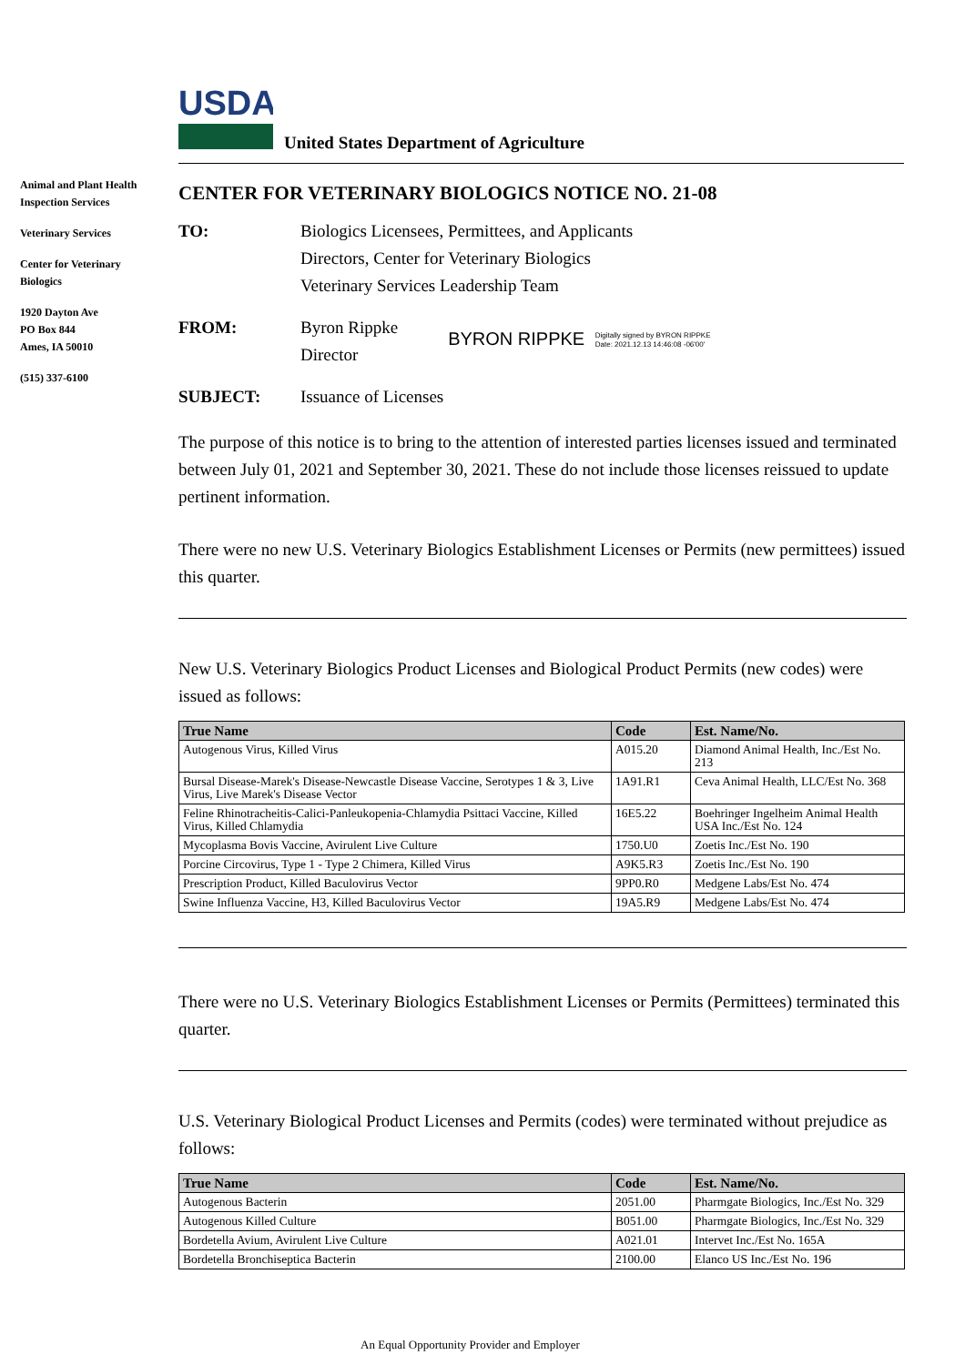USDA
United States Department of Agriculture
Animal and Plant Health Inspection Services
Veterinary Services
Center for Veterinary Biologics
1920 Dayton Ave
PO Box 844
Ames, IA 50010
(515) 337-6100
CENTER FOR VETERINARY BIOLOGICS NOTICE NO. 21-08
TO: Biologics Licensees, Permittees, and Applicants
Directors, Center for Veterinary Biologics
Veterinary Services Leadership Team
FROM: Byron Rippke
Director
BYRON RIPPKE Digitally signed by BYRON RIPPKE
Date: 2021.12.13 14:46:08 -06'00'
SUBJECT: Issuance of Licenses
The purpose of this notice is to bring to the attention of interested parties licenses issued and terminated between July 01, 2021 and September 30, 2021. These do not include those licenses reissued to update pertinent information.
There were no new U.S. Veterinary Biologics Establishment Licenses or Permits (new permittees) issued this quarter.
New U.S. Veterinary Biologics Product Licenses and Biological Product Permits (new codes) were issued as follows:
| True Name | Code | Est. Name/No. |
| --- | --- | --- |
| Autogenous Virus, Killed Virus | A015.20 | Diamond Animal Health, Inc./Est No. 213 |
| Bursal Disease-Marek's Disease-Newcastle Disease Vaccine, Serotypes 1 & 3, Live Virus, Live Marek's Disease Vector | 1A91.R1 | Ceva Animal Health, LLC/Est No. 368 |
| Feline Rhinotracheitis-Calici-Panleukopenia-Chlamydia Psittaci Vaccine, Killed Virus, Killed Chlamydia | 16E5.22 | Boehringer Ingelheim Animal Health USA Inc./Est No. 124 |
| Mycoplasma Bovis Vaccine, Avirulent Live Culture | 1750.U0 | Zoetis Inc./Est No. 190 |
| Porcine Circovirus, Type 1 - Type 2 Chimera, Killed Virus | A9K5.R3 | Zoetis Inc./Est No. 190 |
| Prescription Product, Killed Baculovirus Vector | 9PP0.R0 | Medgene Labs/Est No. 474 |
| Swine Influenza Vaccine, H3, Killed Baculovirus Vector | 19A5.R9 | Medgene Labs/Est No. 474 |
There were no U.S. Veterinary Biologics Establishment Licenses or Permits (Permittees) terminated this quarter.
U.S. Veterinary Biological Product Licenses and Permits (codes) were terminated without prejudice as follows:
| True Name | Code | Est. Name/No. |
| --- | --- | --- |
| Autogenous Bacterin | 2051.00 | Pharmgate Biologics, Inc./Est No. 329 |
| Autogenous Killed Culture | B051.00 | Pharmgate Biologics, Inc./Est No. 329 |
| Bordetella Avium, Avirulent Live Culture | A021.01 | Intervet Inc./Est No. 165A |
| Bordetella Bronchiseptica Bacterin | 2100.00 | Elanco US Inc./Est No. 196 |
An Equal Opportunity Provider and Employer